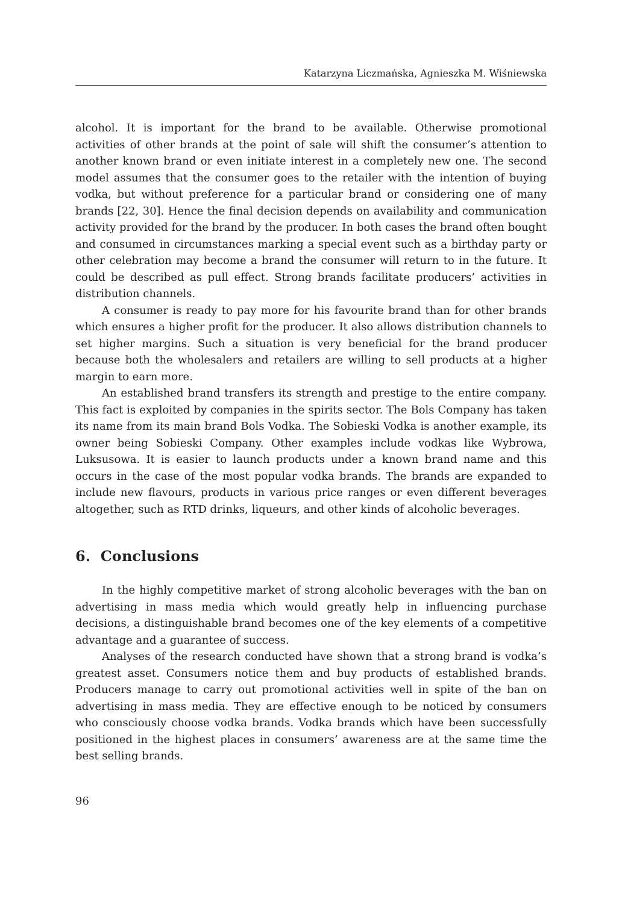Katarzyna Liczmańska, Agnieszka M. Wiśniewska
alcohol. It is important for the brand to be available. Otherwise promotional activities of other brands at the point of sale will shift the consumer’s attention to another known brand or even initiate interest in a completely new one. The second model assumes that the consumer goes to the retailer with the intention of buying vodka, but without preference for a particular brand or considering one of many brands [22, 30]. Hence the final decision depends on availability and communication activity provided for the brand by the producer. In both cases the brand often bought and consumed in circumstances marking a special event such as a birthday party or other celebration may become a brand the consumer will return to in the future. It could be described as pull effect. Strong brands facilitate producers’ activities in distribution channels.
A consumer is ready to pay more for his favourite brand than for other brands which ensures a higher profit for the producer. It also allows distribution channels to set higher margins. Such a situation is very beneficial for the brand producer because both the wholesalers and retailers are willing to sell products at a higher margin to earn more.
An established brand transfers its strength and prestige to the entire company. This fact is exploited by companies in the spirits sector. The Bols Company has taken its name from its main brand Bols Vodka. The Sobieski Vodka is another example, its owner being Sobieski Company. Other examples include vodkas like Wybrowa, Luksusowa. It is easier to launch products under a known brand name and this occurs in the case of the most popular vodka brands. The brands are expanded to include new flavours, products in various price ranges or even different beverages altogether, such as RTD drinks, liqueurs, and other kinds of alcoholic beverages.
6. Conclusions
In the highly competitive market of strong alcoholic beverages with the ban on advertising in mass media which would greatly help in influencing purchase decisions, a distinguishable brand becomes one of the key elements of a competitive advantage and a guarantee of success.
Analyses of the research conducted have shown that a strong brand is vodka’s greatest asset. Consumers notice them and buy products of established brands. Producers manage to carry out promotional activities well in spite of the ban on advertising in mass media. They are effective enough to be noticed by consumers who consciously choose vodka brands. Vodka brands which have been successfully positioned in the highest places in consumers’ awareness are at the same time the best selling brands.
96